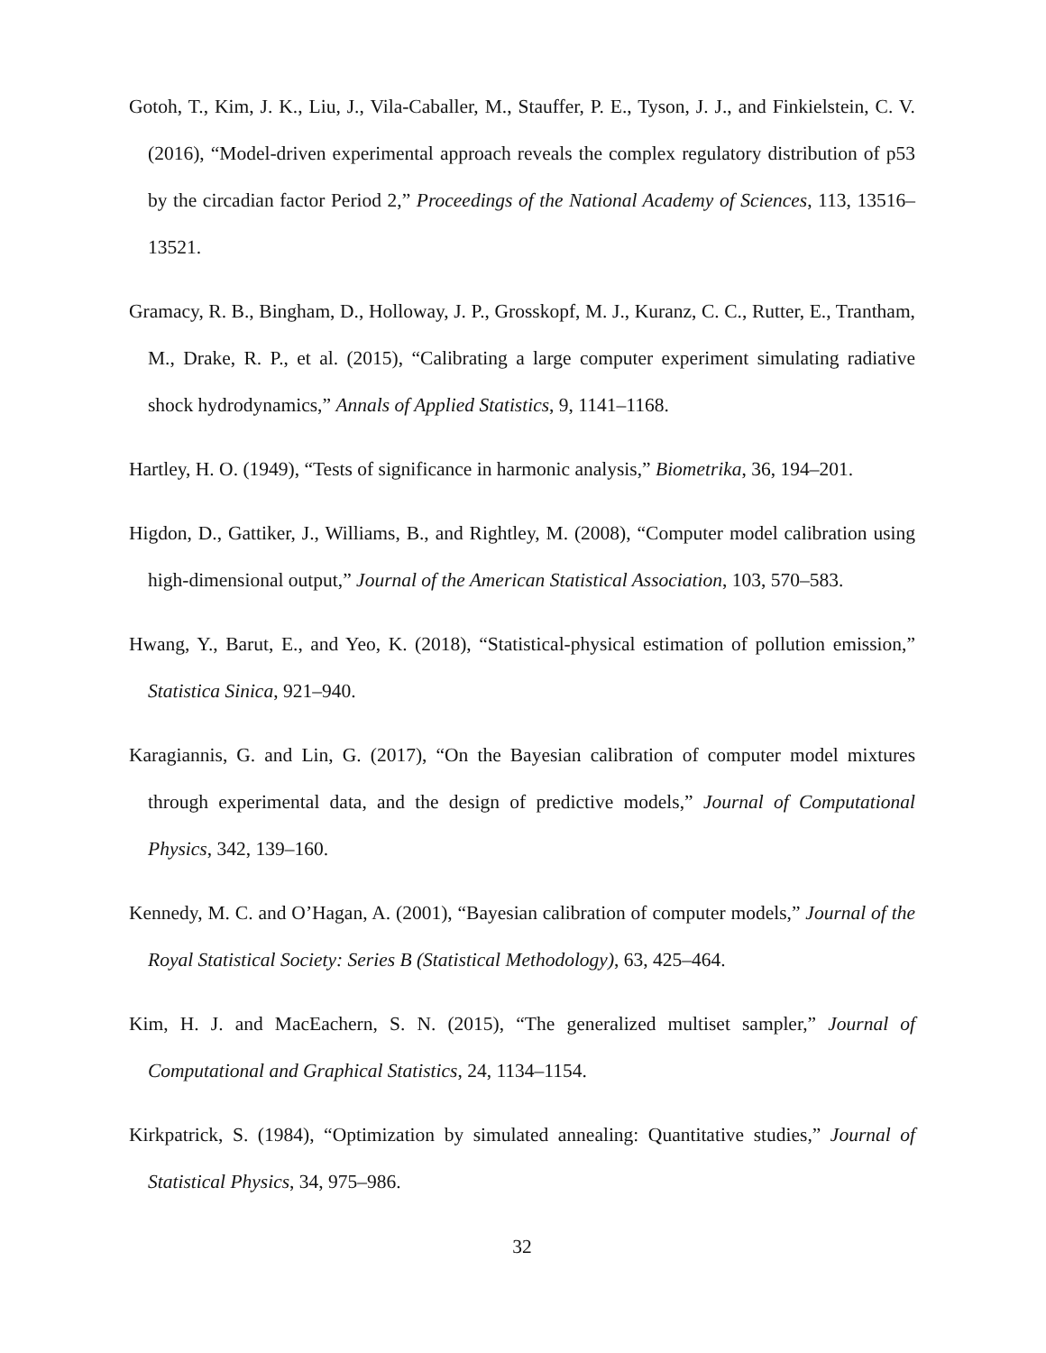Gotoh, T., Kim, J. K., Liu, J., Vila-Caballer, M., Stauffer, P. E., Tyson, J. J., and Finkielstein, C. V. (2016), “Model-driven experimental approach reveals the complex regulatory distribution of p53 by the circadian factor Period 2,” Proceedings of the National Academy of Sciences, 113, 13516–13521.
Gramacy, R. B., Bingham, D., Holloway, J. P., Grosskopf, M. J., Kuranz, C. C., Rutter, E., Trantham, M., Drake, R. P., et al. (2015), “Calibrating a large computer experiment simulating radiative shock hydrodynamics,” Annals of Applied Statistics, 9, 1141–1168.
Hartley, H. O. (1949), “Tests of significance in harmonic analysis,” Biometrika, 36, 194–201.
Higdon, D., Gattiker, J., Williams, B., and Rightley, M. (2008), “Computer model calibration using high-dimensional output,” Journal of the American Statistical Association, 103, 570–583.
Hwang, Y., Barut, E., and Yeo, K. (2018), “Statistical-physical estimation of pollution emission,” Statistica Sinica, 921–940.
Karagiannis, G. and Lin, G. (2017), “On the Bayesian calibration of computer model mixtures through experimental data, and the design of predictive models,” Journal of Computational Physics, 342, 139–160.
Kennedy, M. C. and O’Hagan, A. (2001), “Bayesian calibration of computer models,” Journal of the Royal Statistical Society: Series B (Statistical Methodology), 63, 425–464.
Kim, H. J. and MacEachern, S. N. (2015), “The generalized multiset sampler,” Journal of Computational and Graphical Statistics, 24, 1134–1154.
Kirkpatrick, S. (1984), “Optimization by simulated annealing: Quantitative studies,” Journal of Statistical Physics, 34, 975–986.
32